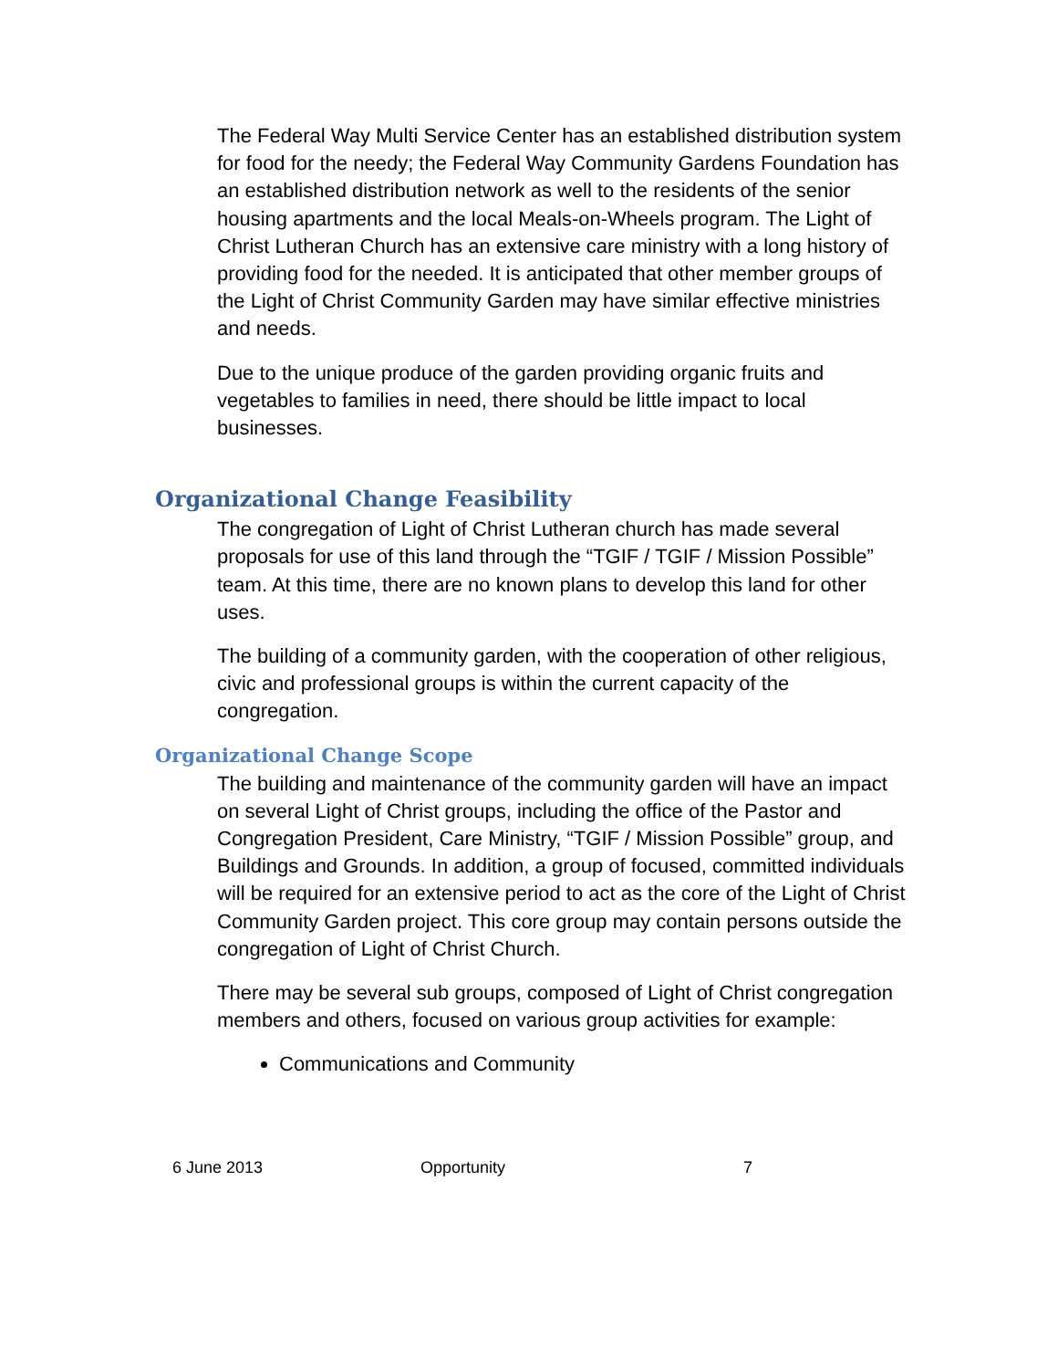The Federal Way Multi Service Center has an established distribution system for food for the needy; the Federal Way Community Gardens Foundation has an established distribution network as well to the residents of the senior housing apartments and the local Meals-on-Wheels program. The Light of Christ Lutheran Church has an extensive care ministry with a long history of providing food for the needed. It is anticipated that other member groups of the Light of Christ Community Garden may have similar effective ministries and needs.
Due to the unique produce of the garden providing organic fruits and vegetables to families in need, there should be little impact to local businesses.
Organizational Change Feasibility
The congregation of Light of Christ Lutheran church has made several proposals for use of this land through the “TGIF / TGIF / Mission Possible” team. At this time, there are no known plans to develop this land for other uses.
The building of a community garden, with the cooperation of other religious, civic and professional groups is within the current capacity of the congregation.
Organizational Change Scope
The building and maintenance of the community garden will have an impact on several Light of Christ groups, including the office of the Pastor and Congregation President, Care Ministry, “TGIF / Mission Possible” group, and Buildings and Grounds. In addition, a group of focused, committed individuals will be required for an extensive period to act as the core of the Light of Christ Community Garden project. This core group may contain persons outside the congregation of Light of Christ Church.
There may be several sub groups, composed of Light of Christ congregation members and others, focused on various group activities for example:
Communications and Community
6 June 2013 Opportunity 7